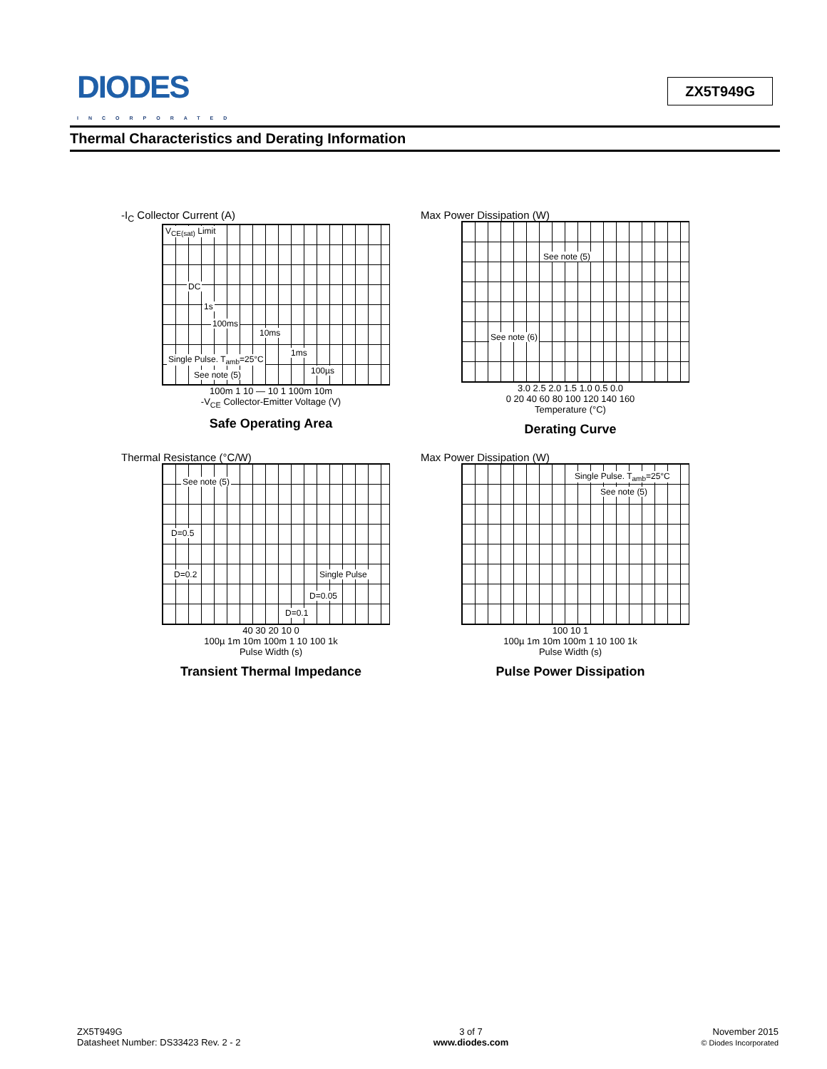DIODES
INCORPORATED
ZX5T949G
Thermal Characteristics and Derating Information
-I<sub>C</sub> Collector Current (A)
V<sub>CE(sat)</sub> Limit
DC
1s
100ms
10ms
1ms
Single Pulse. T<sub>amb</sub>=25°C
100µs See note (5)
100m 1 10 — 10 1 100m 10m
-V<sub>CE</sub> Collector-Emitter Voltage (V)
Safe Operating Area
Max Power Dissipation (W)
See note (5)
See note (6)
3.0 2.5 2.0 1.5 1.0 0.5 0.0
0 20 40 60 80 100 120 140 160
Temperature (°C)
Derating Curve
Thermal Resistance (°C/W)
See note (5)
D=0.5
D=0.2 Single Pulse
D=0.05
D=0.1
40 30 20 10 0
100µ 1m 10m 100m 1 10 100 1k
Pulse Width (s)
Transient Thermal Impedance
Max Power Dissipation (W)
Single Pulse. T<sub>amb</sub>=25°C
See note (5)
100 10 1
100µ 1m 10m 100m 1 10 100 1k
Pulse Width (s)
Pulse Power Dissipation
ZX5T949G
Datasheet Number: DS33423 Rev. 2 - 2
3 of 7
www.diodes.com
November 2015
© Diodes Incorporated